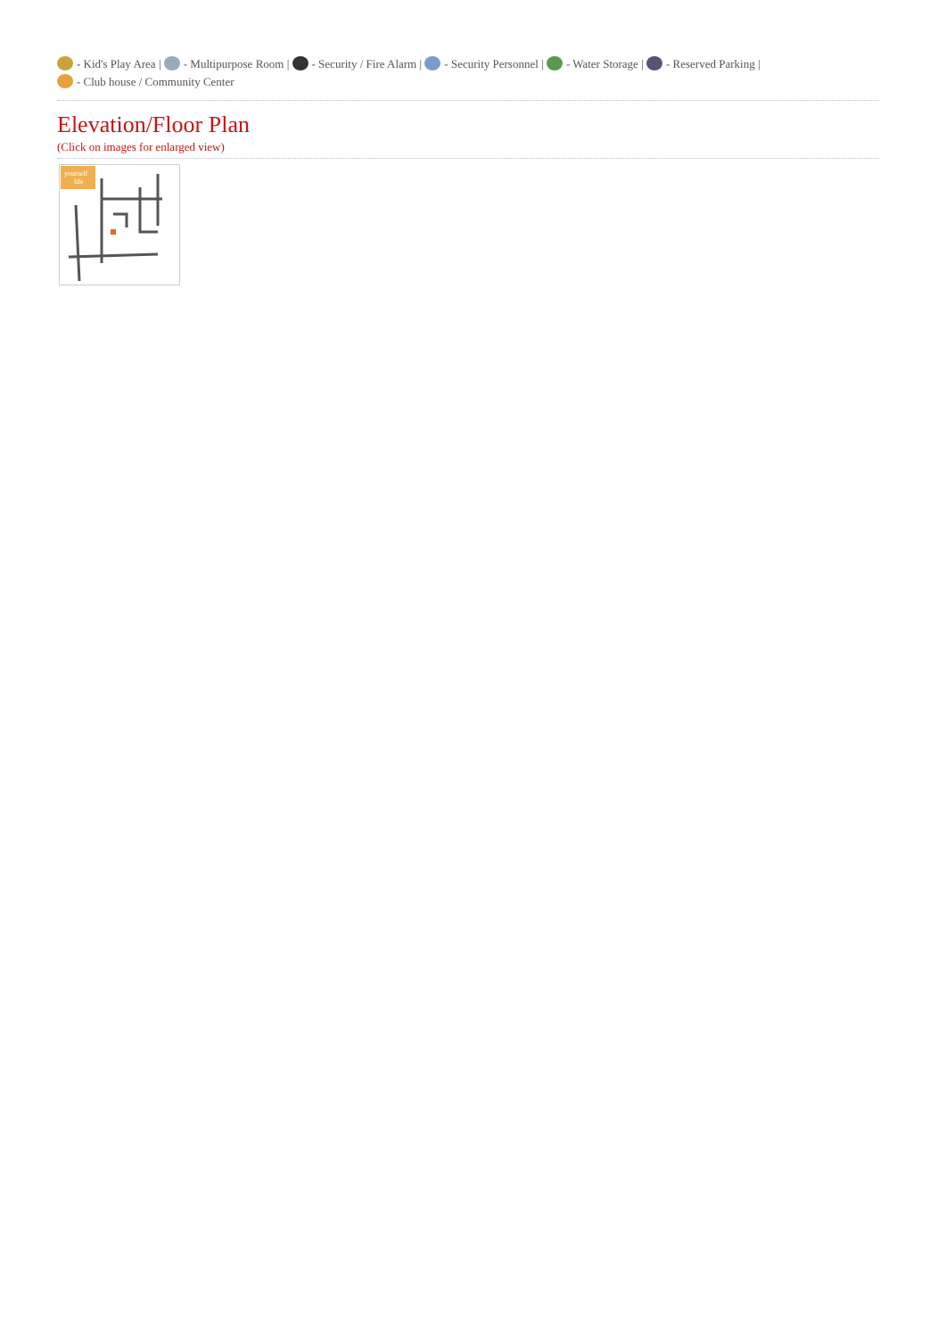- Kid's Play Area | - Multipurpose Room | - Security / Fire Alarm | - Security Personnel | - Water Storage | - Reserved Parking |
- Club house / Community Center
Elevation/Floor Plan
(Click on images for enlarged view)
yourself
life